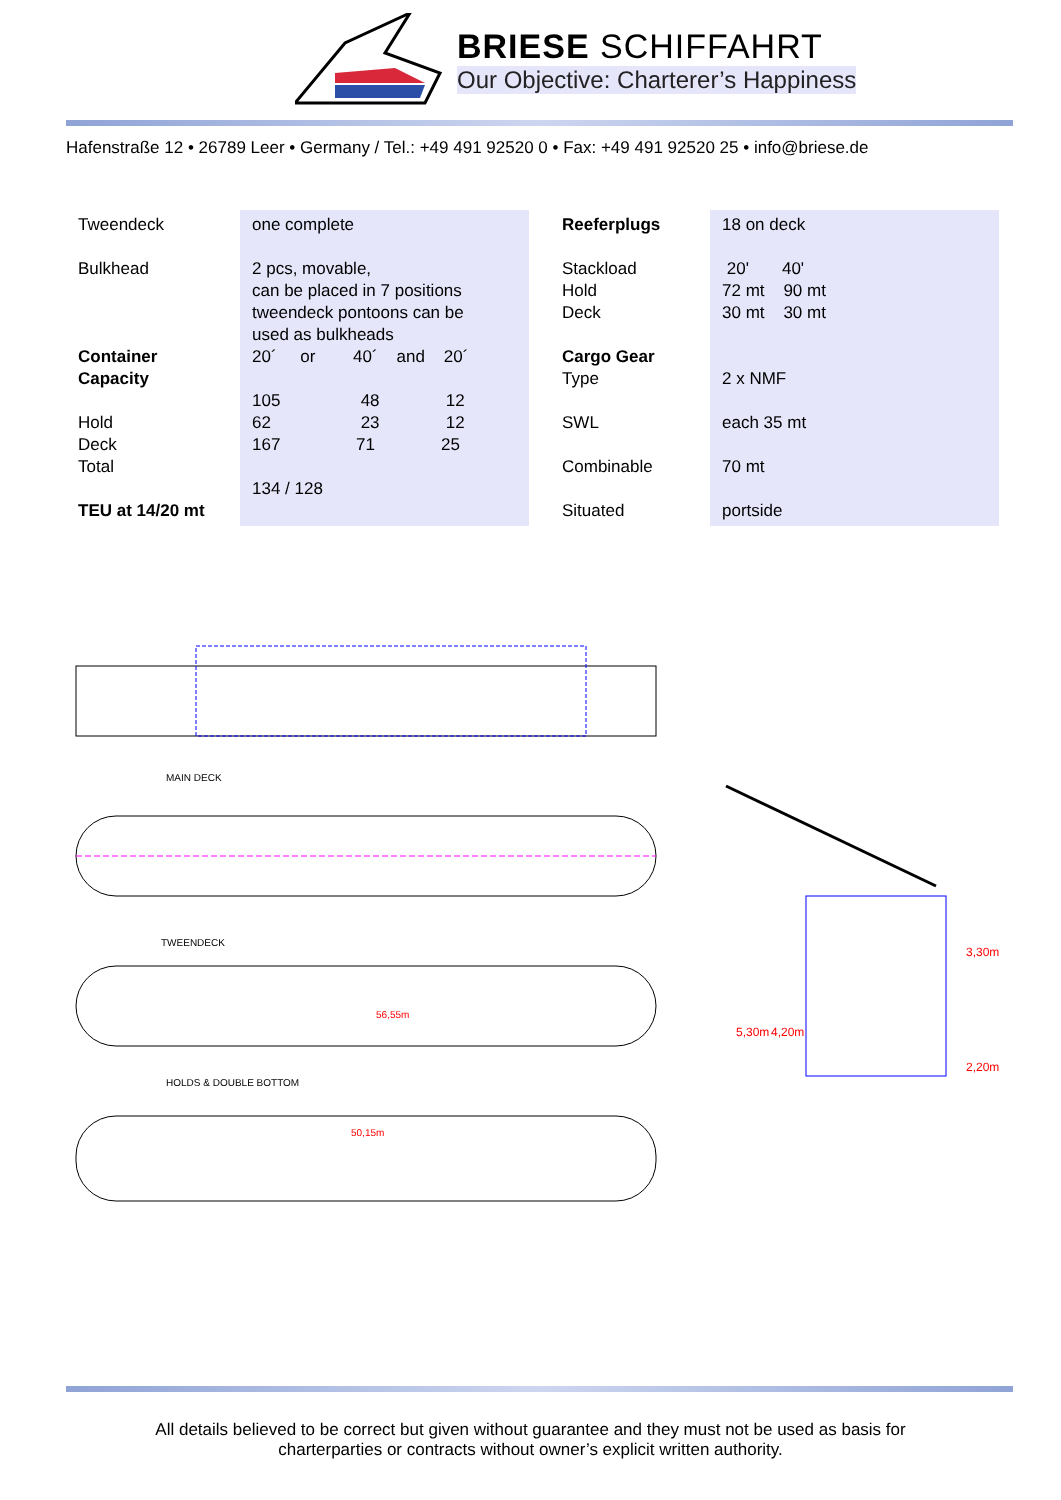BRIESE SCHIFFAHRT
Our Objective: Charterer’s Happiness
Hafenstraße 12 • 26789 Leer • Germany / Tel.: +49 491 92520 0 • Fax: +49 491 92520 25 • info@briese.de
| Tweendeck Bulkhead Container Capacity Hold Deck Total TEU at 14/20 mt | one complete 2 pcs, movable, can be placed in 7 positions tweendeck pontoons can be used as bulkheads 20´ or 40´ and 20´ 105 48 12 62 23 12 167 71 25 134 / 128 | Reeferplugs Stackload Hold Deck Cargo Gear Type SWL Combinable Situated | 18 on deck 20' 40' 72 mt 90 mt 30 mt 30 mt 2 x NMF each 35 mt 70 mt portside |
MAIN DECK
TWEENDECK
56,55m
HOLDS & DOUBLE BOTTOM
50,15m
5,30m
4,20m
3,30m
2,20m
All details believed to be correct but given without guarantee and they must not be used as basis for
charterparties or contracts without owner’s explicit written authority.